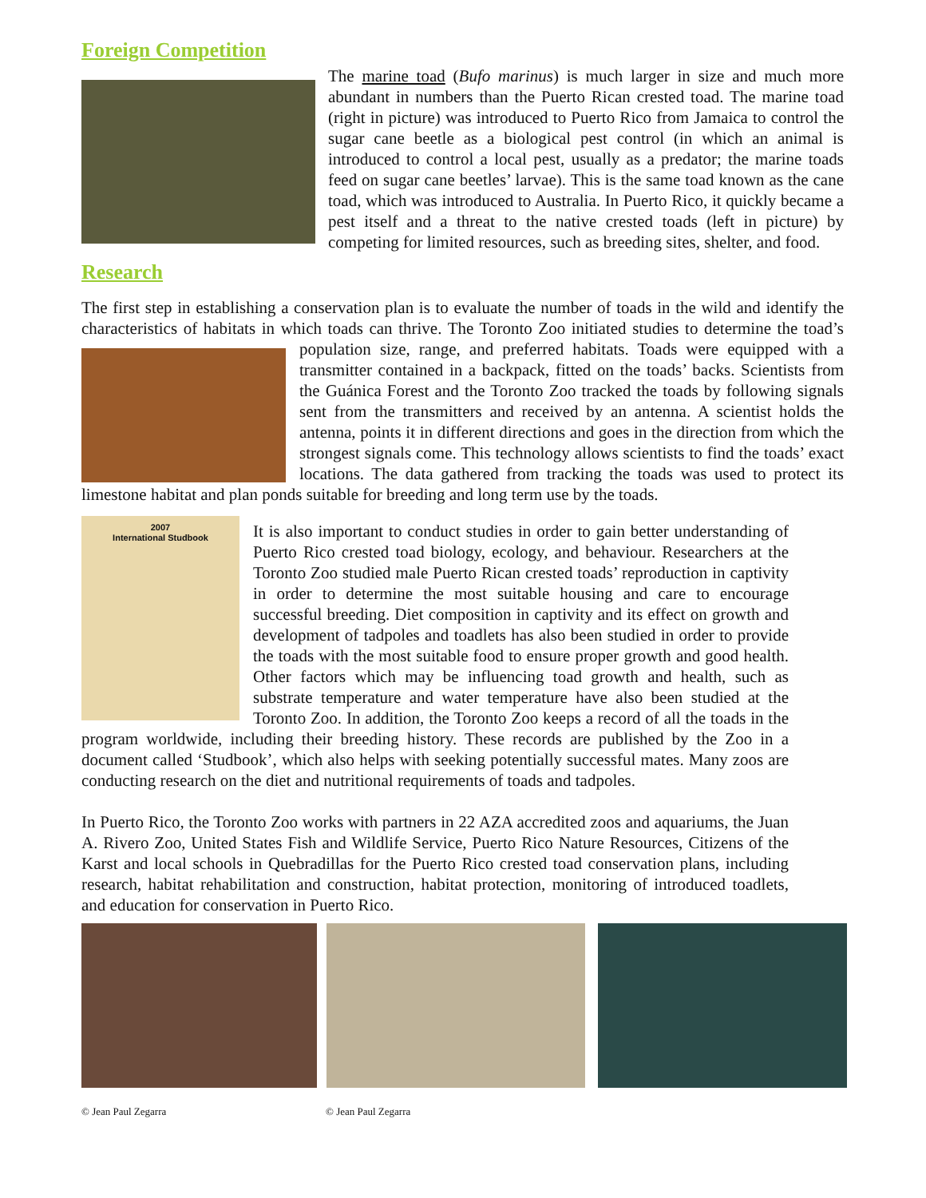Foreign Competition
The marine toad (Bufo marinus) is much larger in size and much more abundant in numbers than the Puerto Rican crested toad. The marine toad (right in picture) was introduced to Puerto Rico from Jamaica to control the sugar cane beetle as a biological pest control (in which an animal is introduced to control a local pest, usually as a predator; the marine toads feed on sugar cane beetles’ larvae). This is the same toad known as the cane toad, which was introduced to Australia. In Puerto Rico, it quickly became a pest itself and a threat to the native crested toads (left in picture) by competing for limited resources, such as breeding sites, shelter, and food.
Research
The first step in establishing a conservation plan is to evaluate the number of toads in the wild and identify the characteristics of habitats in which toads can thrive. The Toronto Zoo initiated studies to determine the toad’s population size, range, and preferred habitats. Toads were equipped with a transmitter contained in a backpack, fitted on the toads’ backs. Scientists from the Guánica Forest and the Toronto Zoo tracked the toads by following signals sent from the transmitters and received by an antenna. A scientist holds the antenna, points it in different directions and goes in the direction from which the strongest signals come. This technology allows scientists to find the toads’ exact locations. The data gathered from tracking the toads was used to protect its limestone habitat and plan ponds suitable for breeding and long term use by the toads.
2007
International Studbook
It is also important to conduct studies in order to gain better understanding of Puerto Rico crested toad biology, ecology, and behaviour. Researchers at the Toronto Zoo studied male Puerto Rican crested toads’ reproduction in captivity in order to determine the most suitable housing and care to encourage successful breeding. Diet composition in captivity and its effect on growth and development of tadpoles and toadlets has also been studied in order to provide the toads with the most suitable food to ensure proper growth and good health. Other factors which may be influencing toad growth and health, such as substrate temperature and water temperature have also been studied at the Toronto Zoo. In addition, the Toronto Zoo keeps a record of all the toads in the program worldwide, including their breeding history. These records are published by the Zoo in a document called ‘Studbook’, which also helps with seeking potentially successful mates. Many zoos are conducting research on the diet and nutritional requirements of toads and tadpoles.
In Puerto Rico, the Toronto Zoo works with partners in 22 AZA accredited zoos and aquariums, the Juan A. Rivero Zoo, United States Fish and Wildlife Service, Puerto Rico Nature Resources, Citizens of the Karst and local schools in Quebradillas for the Puerto Rico crested toad conservation plans, including research, habitat rehabilitation and construction, habitat protection, monitoring of introduced toadlets, and education for conservation in Puerto Rico.
© Jean Paul Zegarra © Jean Paul Zegarra